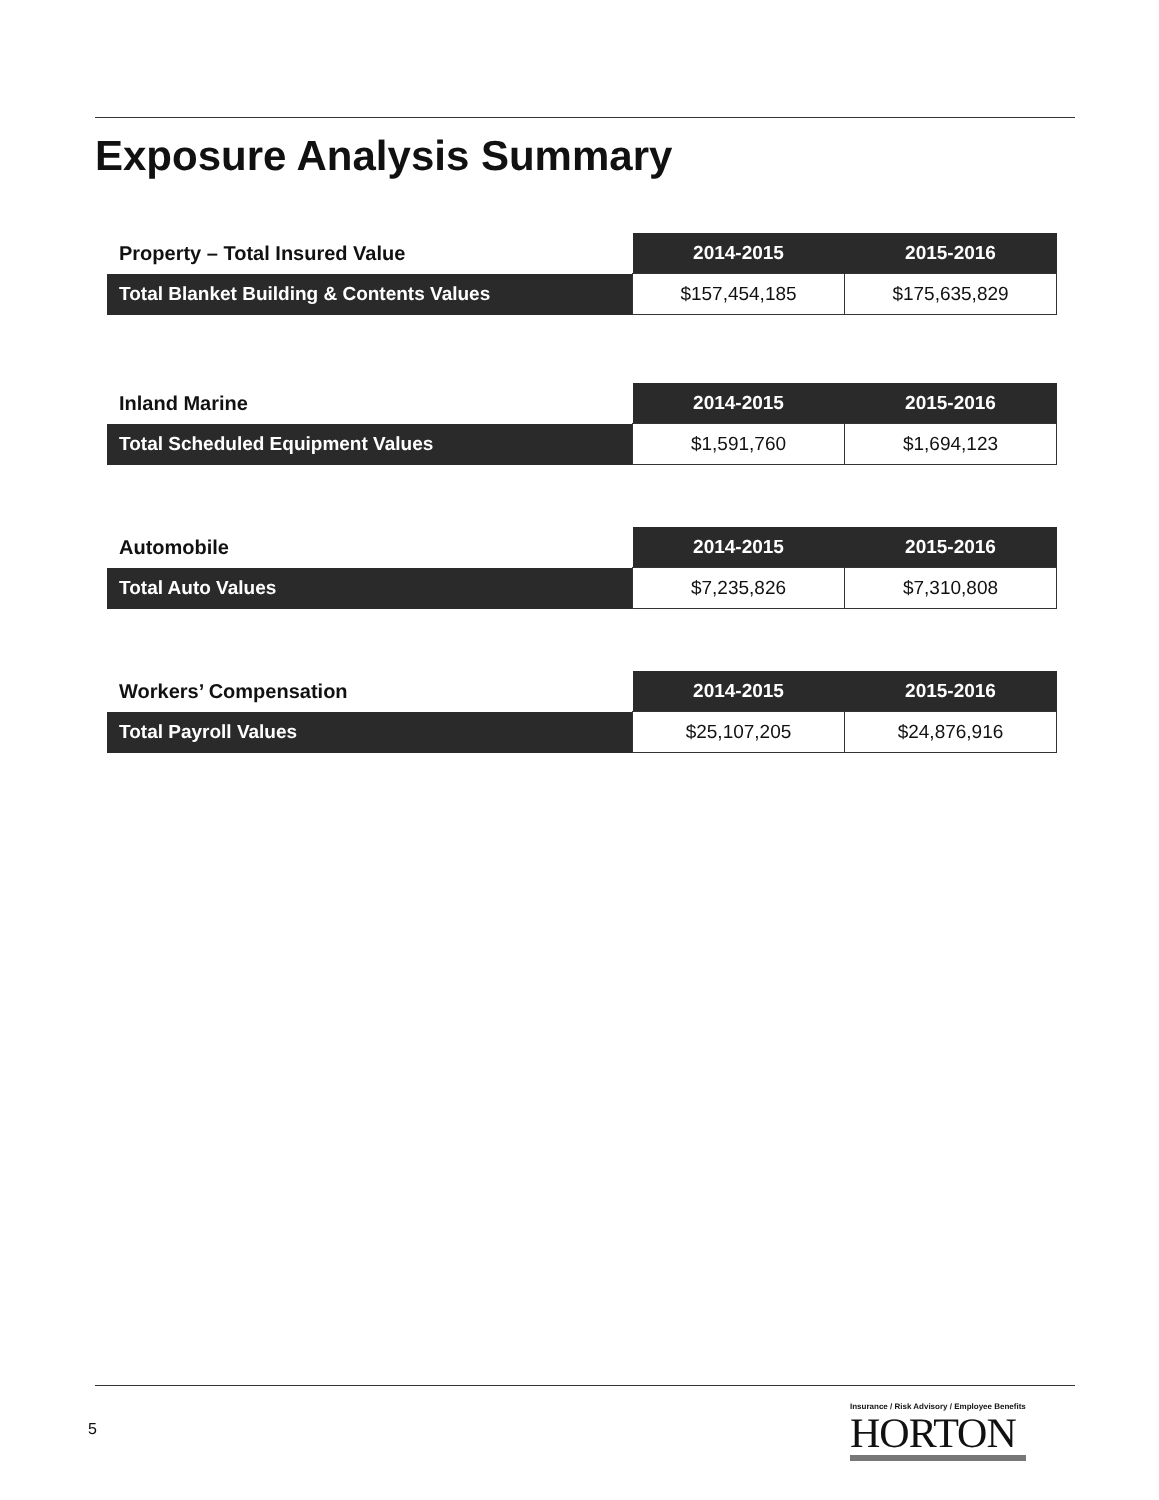Exposure Analysis Summary
| Property – Total Insured Value | 2014-2015 | 2015-2016 |
| --- | --- | --- |
| Total Blanket Building & Contents Values | $157,454,185 | $175,635,829 |
| Inland Marine | 2014-2015 | 2015-2016 |
| --- | --- | --- |
| Total Scheduled Equipment Values | $1,591,760 | $1,694,123 |
| Automobile | 2014-2015 | 2015-2016 |
| --- | --- | --- |
| Total Auto Values | $7,235,826 | $7,310,808 |
| Workers’ Compensation | 2014-2015 | 2015-2016 |
| --- | --- | --- |
| Total Payroll Values | $25,107,205 | $24,876,916 |
5
Insurance / Risk Advisory / Employee Benefits
HORTON